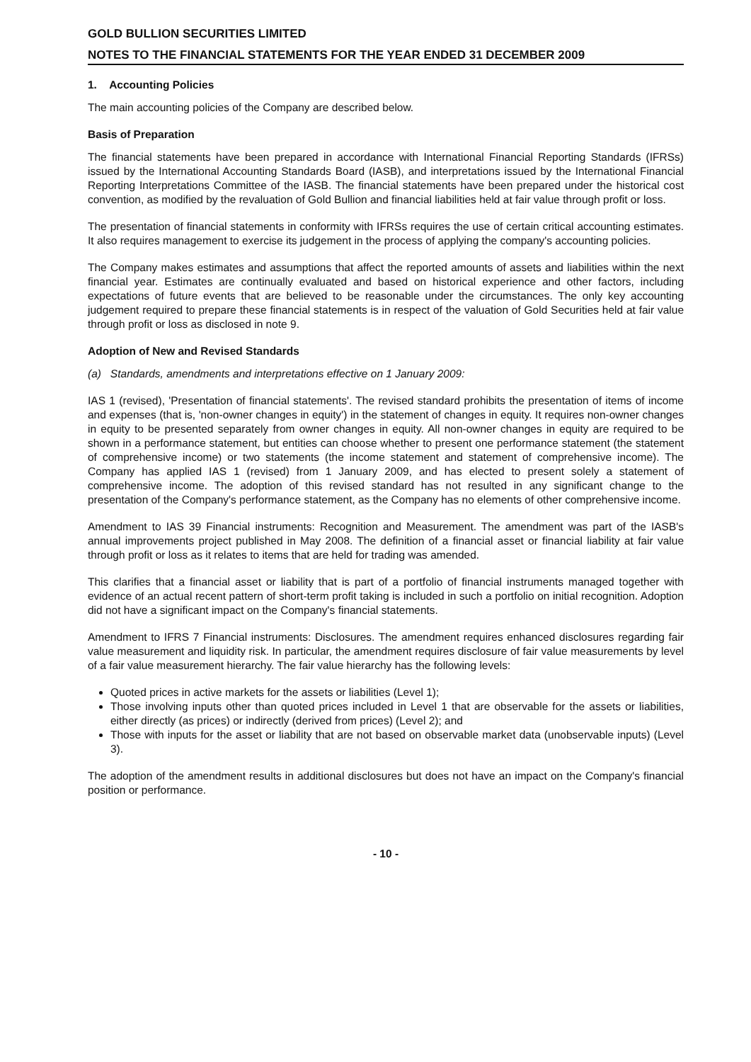GOLD BULLION SECURITIES LIMITED
NOTES TO THE FINANCIAL STATEMENTS FOR THE YEAR ENDED 31 DECEMBER 2009
1. Accounting Policies
The main accounting policies of the Company are described below.
Basis of Preparation
The financial statements have been prepared in accordance with International Financial Reporting Standards (IFRSs) issued by the International Accounting Standards Board (IASB), and interpretations issued by the International Financial Reporting Interpretations Committee of the IASB. The financial statements have been prepared under the historical cost convention, as modified by the revaluation of Gold Bullion and financial liabilities held at fair value through profit or loss.
The presentation of financial statements in conformity with IFRSs requires the use of certain critical accounting estimates. It also requires management to exercise its judgement in the process of applying the company's accounting policies.
The Company makes estimates and assumptions that affect the reported amounts of assets and liabilities within the next financial year. Estimates are continually evaluated and based on historical experience and other factors, including expectations of future events that are believed to be reasonable under the circumstances. The only key accounting judgement required to prepare these financial statements is in respect of the valuation of Gold Securities held at fair value through profit or loss as disclosed in note 9.
Adoption of New and Revised Standards
(a) Standards, amendments and interpretations effective on 1 January 2009:
IAS 1 (revised), 'Presentation of financial statements'. The revised standard prohibits the presentation of items of income and expenses (that is, 'non-owner changes in equity') in the statement of changes in equity. It requires non-owner changes in equity to be presented separately from owner changes in equity. All non-owner changes in equity are required to be shown in a performance statement, but entities can choose whether to present one performance statement (the statement of comprehensive income) or two statements (the income statement and statement of comprehensive income). The Company has applied IAS 1 (revised) from 1 January 2009, and has elected to present solely a statement of comprehensive income. The adoption of this revised standard has not resulted in any significant change to the presentation of the Company's performance statement, as the Company has no elements of other comprehensive income.
Amendment to IAS 39 Financial instruments: Recognition and Measurement. The amendment was part of the IASB's annual improvements project published in May 2008. The definition of a financial asset or financial liability at fair value through profit or loss as it relates to items that are held for trading was amended.
This clarifies that a financial asset or liability that is part of a portfolio of financial instruments managed together with evidence of an actual recent pattern of short-term profit taking is included in such a portfolio on initial recognition. Adoption did not have a significant impact on the Company's financial statements.
Amendment to IFRS 7 Financial instruments: Disclosures. The amendment requires enhanced disclosures regarding fair value measurement and liquidity risk. In particular, the amendment requires disclosure of fair value measurements by level of a fair value measurement hierarchy. The fair value hierarchy has the following levels:
Quoted prices in active markets for the assets or liabilities (Level 1);
Those involving inputs other than quoted prices included in Level 1 that are observable for the assets or liabilities, either directly (as prices) or indirectly (derived from prices) (Level 2); and
Those with inputs for the asset or liability that are not based on observable market data (unobservable inputs) (Level 3).
The adoption of the amendment results in additional disclosures but does not have an impact on the Company's financial position or performance.
- 10 -